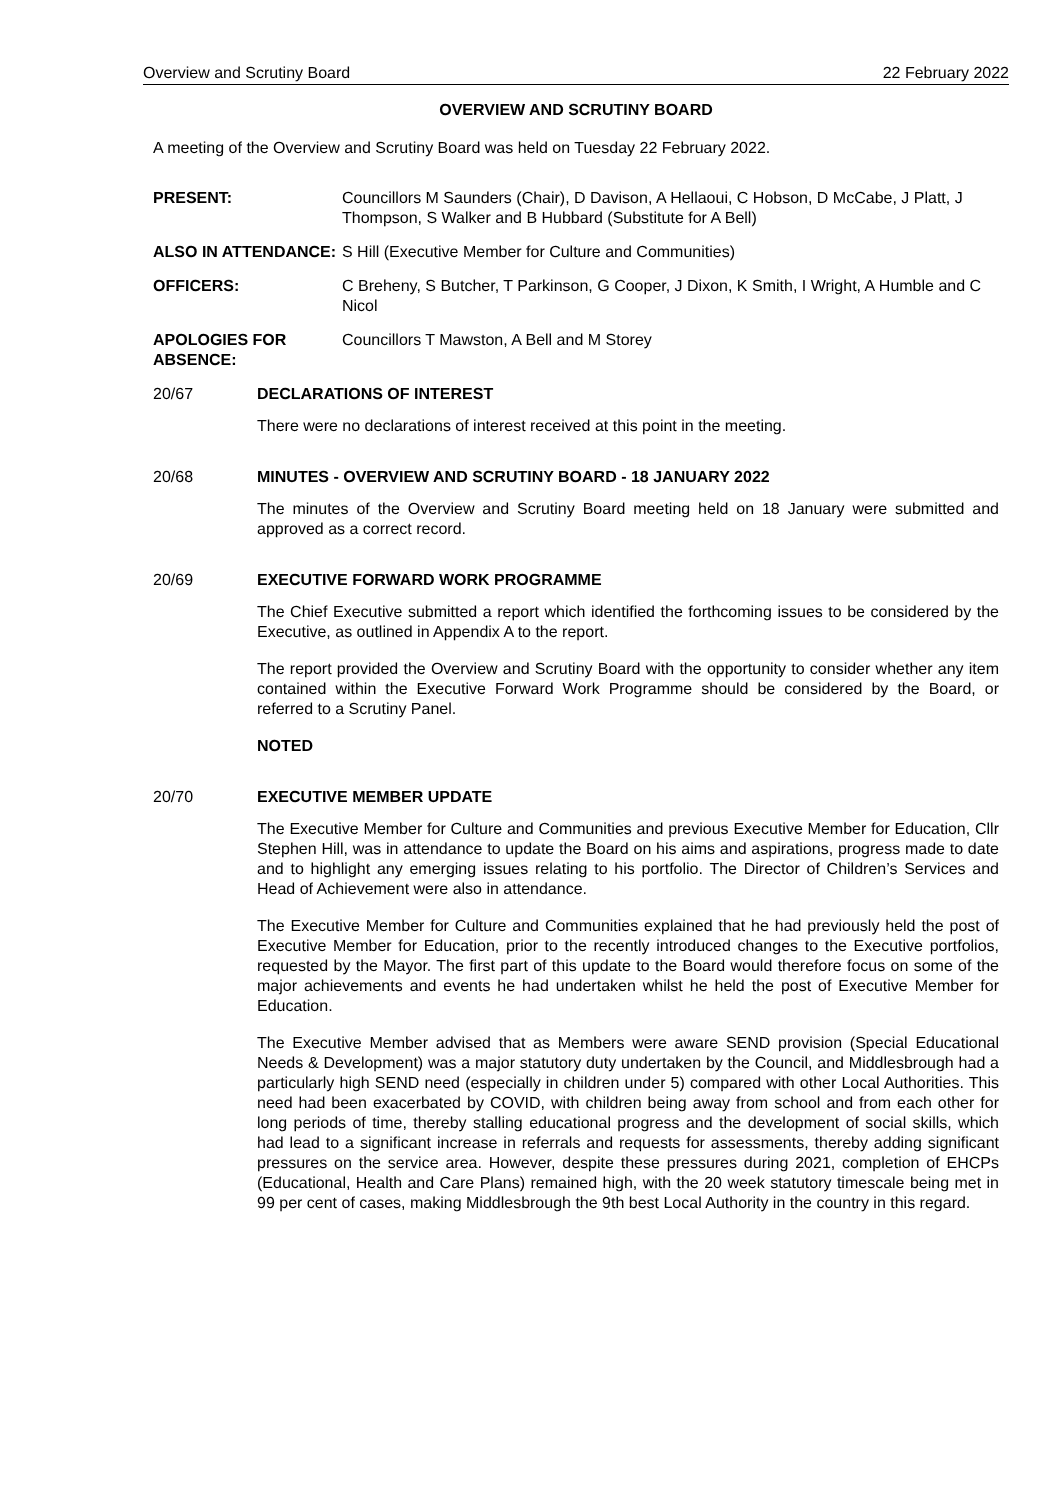Overview and Scrutiny Board 22 February 2022
OVERVIEW AND SCRUTINY BOARD
A meeting of the Overview and Scrutiny Board was held on Tuesday 22 February 2022.
PRESENT: Councillors M Saunders (Chair), D Davison, A Hellaoui, C Hobson, D McCabe, J Platt, J Thompson, S Walker and B Hubbard (Substitute for A Bell)
ALSO IN ATTENDANCE: S Hill (Executive Member for Culture and Communities)
OFFICERS: C Breheny, S Butcher, T Parkinson, G Cooper, J Dixon, K Smith, I Wright, A Humble and C Nicol
APOLOGIES FOR ABSENCE:
Councillors T Mawston, A Bell and M Storey
20/67 DECLARATIONS OF INTEREST
There were no declarations of interest received at this point in the meeting.
20/68 MINUTES - OVERVIEW AND SCRUTINY BOARD - 18 JANUARY 2022
The minutes of the Overview and Scrutiny Board meeting held on 18 January were submitted and approved as a correct record.
20/69 EXECUTIVE FORWARD WORK PROGRAMME
The Chief Executive submitted a report which identified the forthcoming issues to be considered by the Executive, as outlined in Appendix A to the report.
The report provided the Overview and Scrutiny Board with the opportunity to consider whether any item contained within the Executive Forward Work Programme should be considered by the Board, or referred to a Scrutiny Panel.
NOTED
20/70 EXECUTIVE MEMBER UPDATE
The Executive Member for Culture and Communities and previous Executive Member for Education, Cllr Stephen Hill, was in attendance to update the Board on his aims and aspirations, progress made to date and to highlight any emerging issues relating to his portfolio. The Director of Children’s Services and Head of Achievement were also in attendance.
The Executive Member for Culture and Communities explained that he had previously held the post of Executive Member for Education, prior to the recently introduced changes to the Executive portfolios, requested by the Mayor. The first part of this update to the Board would therefore focus on some of the major achievements and events he had undertaken whilst he held the post of Executive Member for Education.
The Executive Member advised that as Members were aware SEND provision (Special Educational Needs & Development) was a major statutory duty undertaken by the Council, and Middlesbrough had a particularly high SEND need (especially in children under 5) compared with other Local Authorities. This need had been exacerbated by COVID, with children being away from school and from each other for long periods of time, thereby stalling educational progress and the development of social skills, which had lead to a significant increase in referrals and requests for assessments, thereby adding significant pressures on the service area. However, despite these pressures during 2021, completion of EHCPs (Educational, Health and Care Plans) remained high, with the 20 week statutory timescale being met in 99 per cent of cases, making Middlesbrough the 9th best Local Authority in the country in this regard.